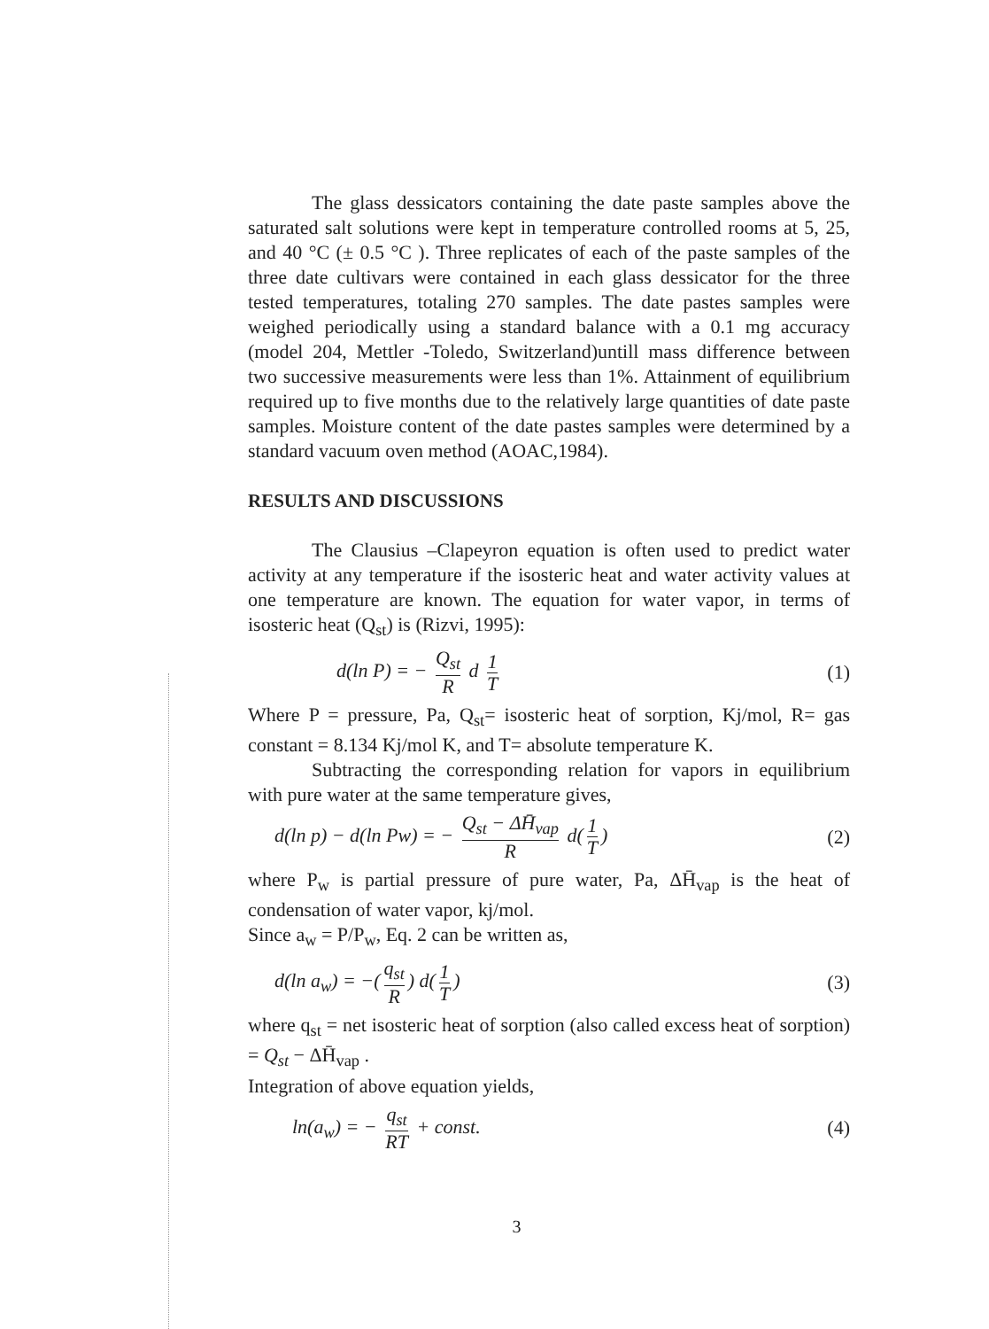The glass dessicators containing the date paste samples above the saturated salt solutions were kept in temperature controlled rooms at 5, 25, and 40 °C (± 0.5 °C ). Three replicates of each of the paste samples of the three date cultivars were contained in each glass dessicator for the three tested temperatures, totaling 270 samples. The date pastes samples were weighed periodically using a standard balance with a 0.1 mg accuracy (model 204, Mettler -Toledo, Switzerland)untill mass difference between two successive measurements were less than 1%. Attainment of equilibrium required up to five months due to the relatively large quantities of date paste samples. Moisture content of the date pastes samples were determined by a standard vacuum oven method (AOAC,1984).
RESULTS AND DISCUSSIONS
The Clausius –Clapeyron equation is often used to predict water activity at any temperature if the isosteric heat and water activity values at one temperature are known. The equation for water vapor, in terms of isosteric heat (Q<sub>st</sub>) is (Rizvi, 1995):
d(ln P) = − Q<sub>st</sub> R d 1 T
(1)
Where P = pressure, Pa, Q<sub>st</sub>= isosteric heat of sorption, Kj/mol, R= gas constant = 8.134 Kj/mol K, and T= absolute temperature K.
Subtracting the corresponding relation for vapors in equilibrium with pure water at the same temperature gives,
d(ln p) − d(ln Pw) = − Q<sub>st</sub> − ΔH̄<sub>vap</sub> R d(1 T)
(2)
where P<sub>w</sub> is partial pressure of pure water, Pa, ΔH̄<sub>vap</sub> is the heat of condensation of water vapor, kj/mol.
Since a<sub>w</sub> = P/P<sub>w</sub>, Eq. 2 can be written as,
d(ln a<sub>w</sub>) = −(q<sub>st</sub> R) d(1 T) (3)
where q<sub>st</sub> = net isosteric heat of sorption (also called excess heat of sorption) = Q<sub>st</sub> − ΔH̄<sub>vap</sub> .
Integration of above equation yields,
ln(a<sub>w</sub>) = − q<sub>st</sub> RT + const. (4)
3